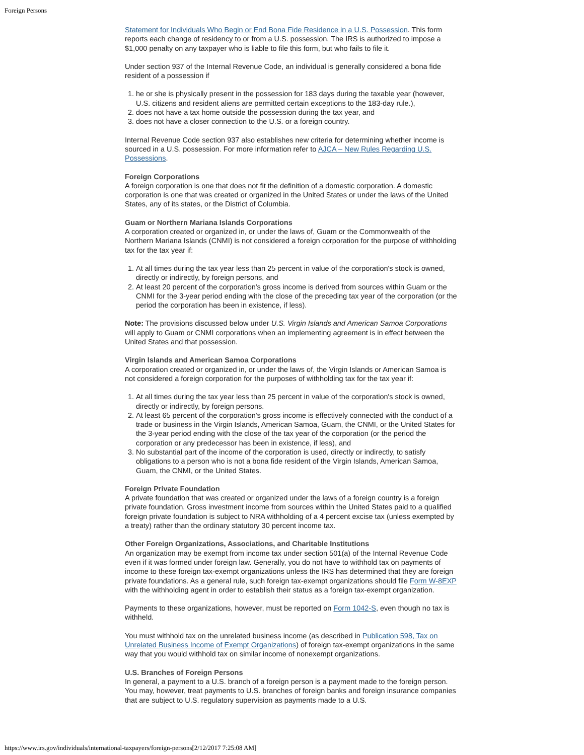Foreign Persons
Statement for Individuals Who Begin or End Bona Fide Residence in a U.S. Possession. This form reports each change of residency to or from a U.S. possession. The IRS is authorized to impose a $1,000 penalty on any taxpayer who is liable to file this form, but who fails to file it.
Under section 937 of the Internal Revenue Code, an individual is generally considered a bona fide resident of a possession if
1. he or she is physically present in the possession for 183 days during the taxable year (however, U.S. citizens and resident aliens are permitted certain exceptions to the 183-day rule.),
2. does not have a tax home outside the possession during the tax year, and
3. does not have a closer connection to the U.S. or a foreign country.
Internal Revenue Code section 937 also establishes new criteria for determining whether income is sourced in a U.S. possession. For more information refer to AJCA – New Rules Regarding U.S. Possessions.
Foreign Corporations
A foreign corporation is one that does not fit the definition of a domestic corporation. A domestic corporation is one that was created or organized in the United States or under the laws of the United States, any of its states, or the District of Columbia.
Guam or Northern Mariana Islands Corporations
A corporation created or organized in, or under the laws of, Guam or the Commonwealth of the Northern Mariana Islands (CNMI) is not considered a foreign corporation for the purpose of withholding tax for the tax year if:
1. At all times during the tax year less than 25 percent in value of the corporation's stock is owned, directly or indirectly, by foreign persons, and
2. At least 20 percent of the corporation's gross income is derived from sources within Guam or the CNMI for the 3-year period ending with the close of the preceding tax year of the corporation (or the period the corporation has been in existence, if less).
Note: The provisions discussed below under U.S. Virgin Islands and American Samoa Corporations will apply to Guam or CNMI corporations when an implementing agreement is in effect between the United States and that possession.
Virgin Islands and American Samoa Corporations
A corporation created or organized in, or under the laws of, the Virgin Islands or American Samoa is not considered a foreign corporation for the purposes of withholding tax for the tax year if:
1. At all times during the tax year less than 25 percent in value of the corporation's stock is owned, directly or indirectly, by foreign persons.
2. At least 65 percent of the corporation's gross income is effectively connected with the conduct of a trade or business in the Virgin Islands, American Samoa, Guam, the CNMI, or the United States for the 3-year period ending with the close of the tax year of the corporation (or the period the corporation or any predecessor has been in existence, if less), and
3. No substantial part of the income of the corporation is used, directly or indirectly, to satisfy obligations to a person who is not a bona fide resident of the Virgin Islands, American Samoa, Guam, the CNMI, or the United States.
Foreign Private Foundation
A private foundation that was created or organized under the laws of a foreign country is a foreign private foundation. Gross investment income from sources within the United States paid to a qualified foreign private foundation is subject to NRA withholding of a 4 percent excise tax (unless exempted by a treaty) rather than the ordinary statutory 30 percent income tax.
Other Foreign Organizations, Associations, and Charitable Institutions
An organization may be exempt from income tax under section 501(a) of the Internal Revenue Code even if it was formed under foreign law. Generally, you do not have to withhold tax on payments of income to these foreign tax-exempt organizations unless the IRS has determined that they are foreign private foundations. As a general rule, such foreign tax-exempt organizations should file Form W-8EXP with the withholding agent in order to establish their status as a foreign tax-exempt organization.
Payments to these organizations, however, must be reported on Form 1042-S, even though no tax is withheld.
You must withhold tax on the unrelated business income (as described in Publication 598, Tax on Unrelated Business Income of Exempt Organizations) of foreign tax-exempt organizations in the same way that you would withhold tax on similar income of nonexempt organizations.
U.S. Branches of Foreign Persons
In general, a payment to a U.S. branch of a foreign person is a payment made to the foreign person. You may, however, treat payments to U.S. branches of foreign banks and foreign insurance companies that are subject to U.S. regulatory supervision as payments made to a U.S.
https://www.irs.gov/individuals/international-taxpayers/foreign-persons[2/12/2017 7:25:08 AM]